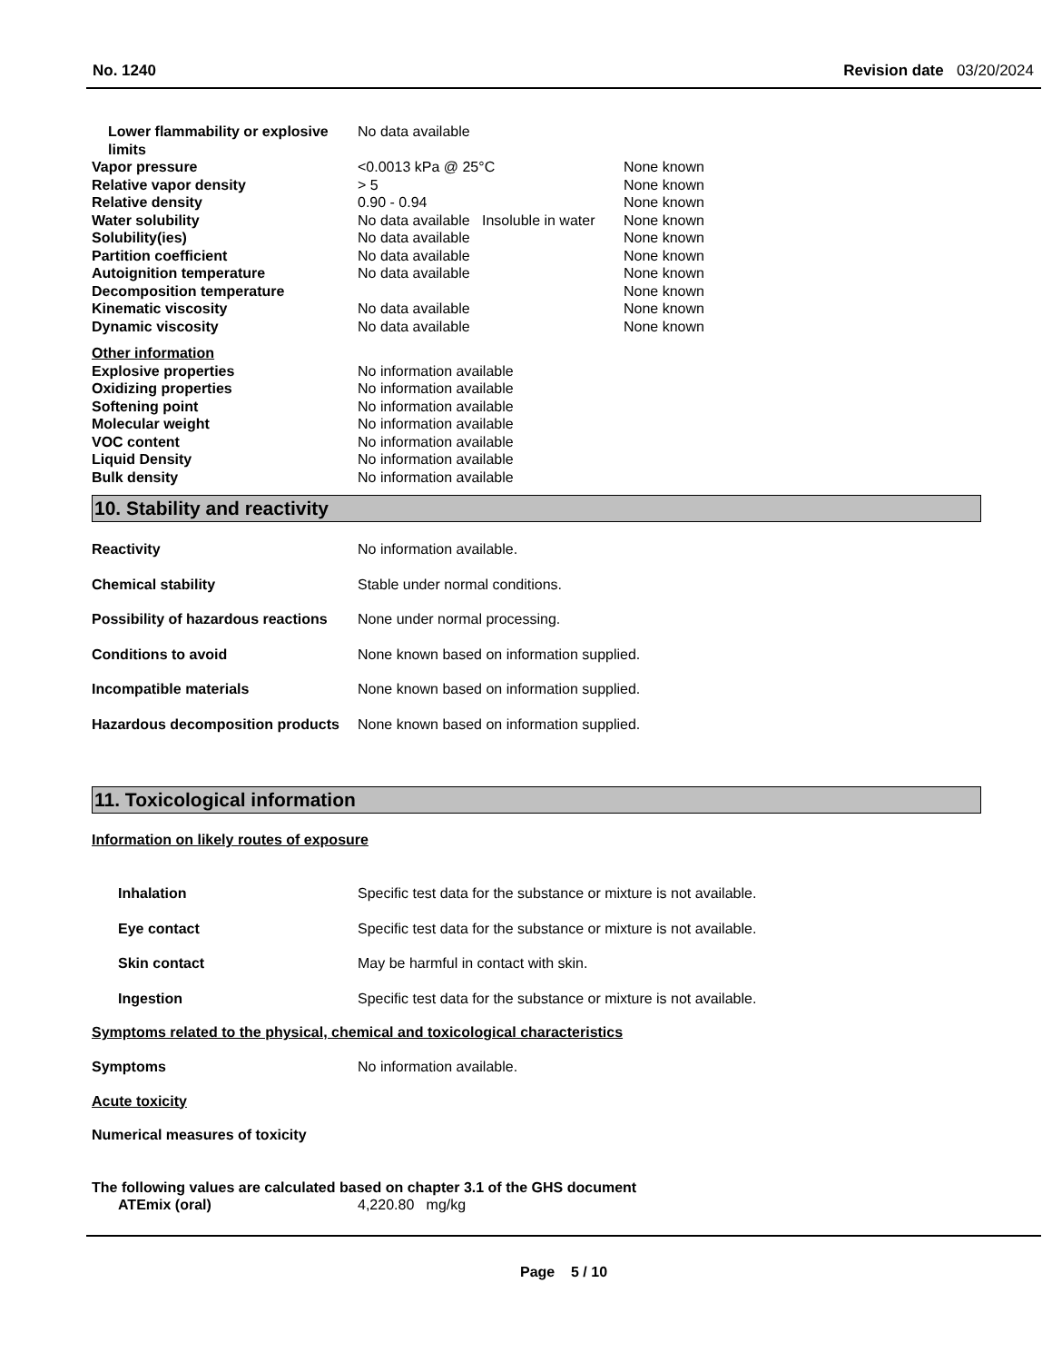No. 1240 Revision date 03/20/2024
| Lower flammability or explosive limits | No data available | |
| Vapor pressure | <0.0013 kPa @ 25°C | None known |
| Relative vapor density | > 5 | None known |
| Relative density | 0.90 - 0.94 | None known |
| Water solubility | No data available Insoluble in water | None known |
| Solubility(ies) | No data available | None known |
| Partition coefficient | No data available | None known |
| Autoignition temperature | No data available | None known |
| Decomposition temperature | | None known |
| Kinematic viscosity | No data available | None known |
| Dynamic viscosity | No data available | None known |
| Other information | | |
| Explosive properties | No information available | |
| Oxidizing properties | No information available | |
| Softening point | No information available | |
| Molecular weight | No information available | |
| VOC content | No information available | |
| Liquid Density | No information available | |
| Bulk density | No information available | |
10. Stability and reactivity
| Reactivity | No information available. |
| Chemical stability | Stable under normal conditions. |
| Possibility of hazardous reactions | None under normal processing. |
| Conditions to avoid | None known based on information supplied. |
| Incompatible materials | None known based on information supplied. |
| Hazardous decomposition products | None known based on information supplied. |
11. Toxicological information
Information on likely routes of exposure
| Inhalation | Specific test data for the substance or mixture is not available. |
| Eye contact | Specific test data for the substance or mixture is not available. |
| Skin contact | May be harmful in contact with skin. |
| Ingestion | Specific test data for the substance or mixture is not available. |
Symptoms related to the physical, chemical and toxicological characteristics
| Symptoms | No information available. |
Acute toxicity
Numerical measures of toxicity
The following values are calculated based on chapter 3.1 of the GHS document
| ATEmix (oral) | 4,220.80 mg/kg |
Page 5 / 10